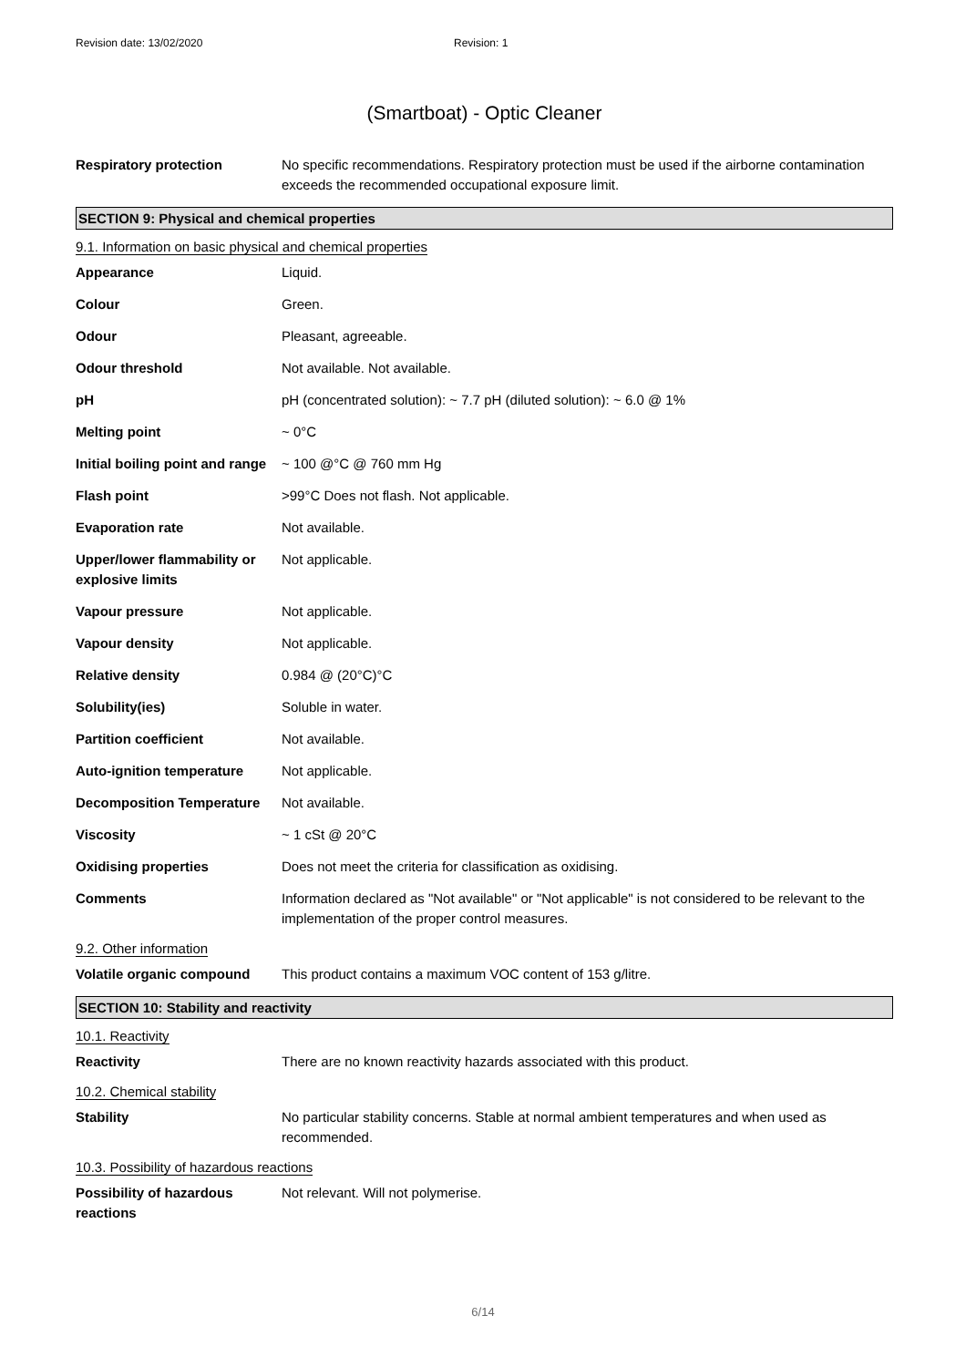Revision date: 13/02/2020 Revision: 1
(Smartboat) - Optic Cleaner
Respiratory protection No specific recommendations. Respiratory protection must be used if the airborne contamination exceeds the recommended occupational exposure limit.
SECTION 9: Physical and chemical properties
9.1. Information on basic physical and chemical properties
Appearance Liquid.
Colour Green.
Odour Pleasant, agreeable.
Odour threshold Not available. Not available.
pH pH (concentrated solution): ~ 7.7 pH (diluted solution): ~ 6.0 @ 1%
Melting point ~ 0°C
Initial boiling point and range
~ 100 @°C @ 760 mm Hg
Flash point >99°C Does not flash. Not applicable.
Evaporation rate Not available.
Upper/lower flammability or explosive limits
Not applicable.
Vapour pressure Not applicable.
Vapour density Not applicable.
Relative density 0.984 @ (20°C)°C
Solubility(ies) Soluble in water.
Partition coefficient Not available.
Auto-ignition temperature Not applicable.
Decomposition Temperature Not available.
Viscosity ~ 1 cSt @ 20°C
Oxidising properties Does not meet the criteria for classification as oxidising.
Comments Information declared as "Not available" or "Not applicable" is not considered to be relevant to the implementation of the proper control measures.
9.2. Other information
Volatile organic compound This product contains a maximum VOC content of 153 g/litre.
SECTION 10: Stability and reactivity
10.1. Reactivity
Reactivity There are no known reactivity hazards associated with this product.
10.2. Chemical stability
Stability No particular stability concerns. Stable at normal ambient temperatures and when used as recommended.
10.3. Possibility of hazardous reactions
Possibility of hazardous reactions
Not relevant. Will not polymerise.
6/14